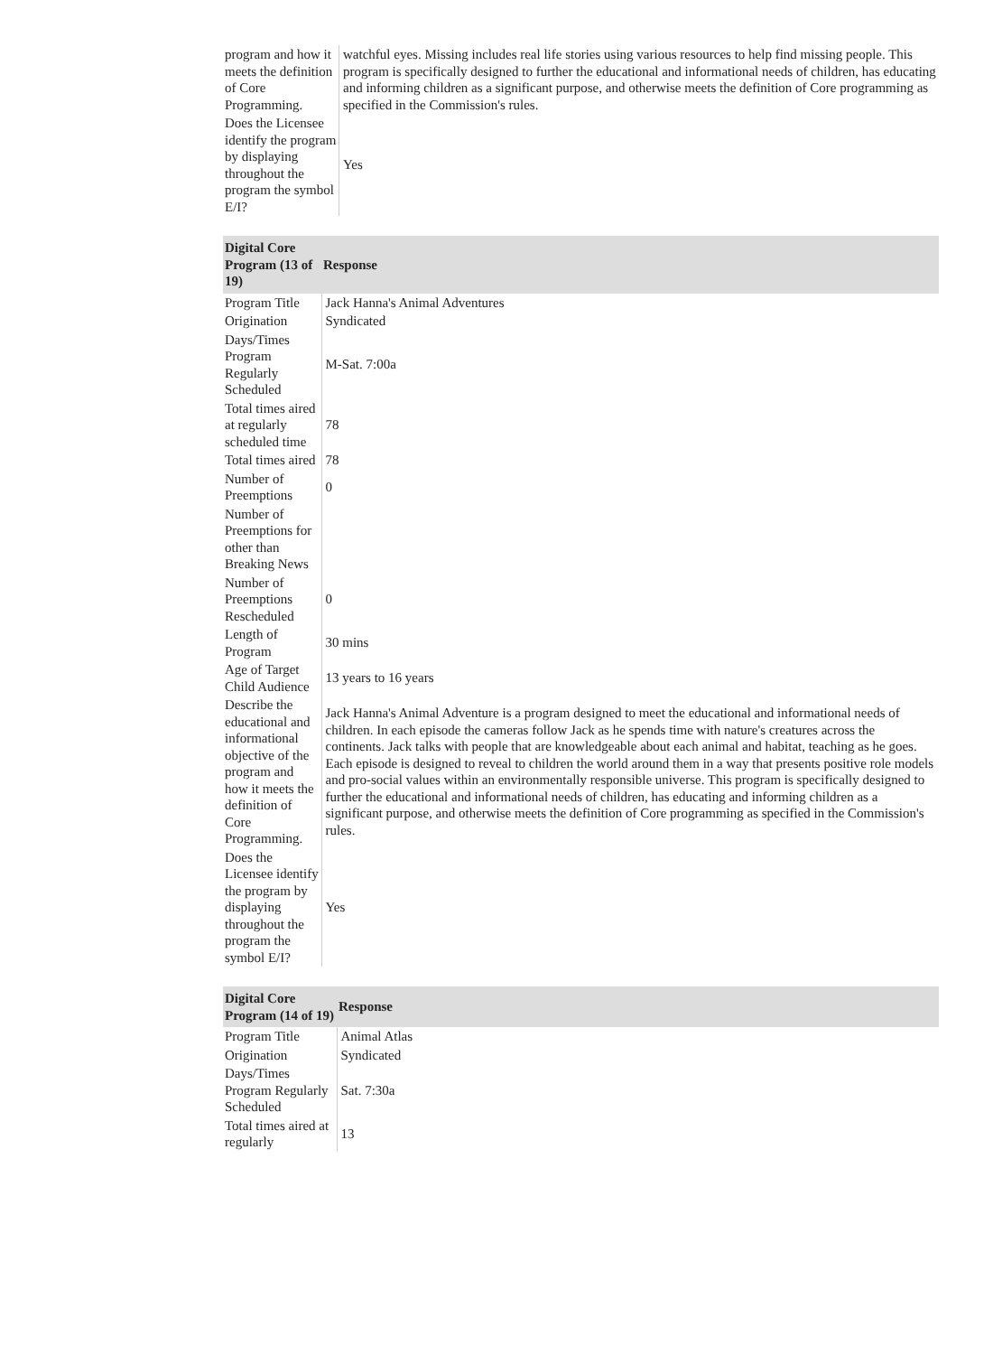| program and how it meets the definition of Core Programming. | watchful eyes. Missing includes real life stories using various resources to help find missing people. This program is specifically designed to further the educational and informational needs of children, has educating and informing children as a significant purpose, and otherwise meets the definition of Core programming as specified in the Commission's rules. |
| Does the Licensee identify the program by displaying throughout the program the symbol E/I? | Yes |
| Digital Core Program (13 of 19) | Response |
| --- | --- |
| Program Title | Jack Hanna's Animal Adventures |
| Origination | Syndicated |
| Days/Times Program Regularly Scheduled | M-Sat. 7:00a |
| Total times aired at regularly scheduled time | 78 |
| Total times aired | 78 |
| Number of Preemptions | 0 |
| Number of Preemptions for other than Breaking News | |
| Number of Preemptions Rescheduled | 0 |
| Length of Program | 30 mins |
| Age of Target Child Audience | 13 years to 16 years |
| Describe the educational and informational objective of the program and how it meets the definition of Core Programming. | Jack Hanna's Animal Adventure is a program designed to meet the educational and informational needs of children. In each episode the cameras follow Jack as he spends time with nature's creatures across the continents. Jack talks with people that are knowledgeable about each animal and habitat, teaching as he goes. Each episode is designed to reveal to children the world around them in a way that presents positive role models and pro-social values within an environmentally responsible universe. This program is specifically designed to further the educational and informational needs of children, has educating and informing children as a significant purpose, and otherwise meets the definition of Core programming as specified in the Commission's rules. |
| Does the Licensee identify the program by displaying throughout the program the symbol E/I? | Yes |
| Digital Core Program (14 of 19) | Response |
| --- | --- |
| Program Title | Animal Atlas |
| Origination | Syndicated |
| Days/Times Program Regularly Scheduled | Sat. 7:30a |
| Total times aired at regularly | 13 |